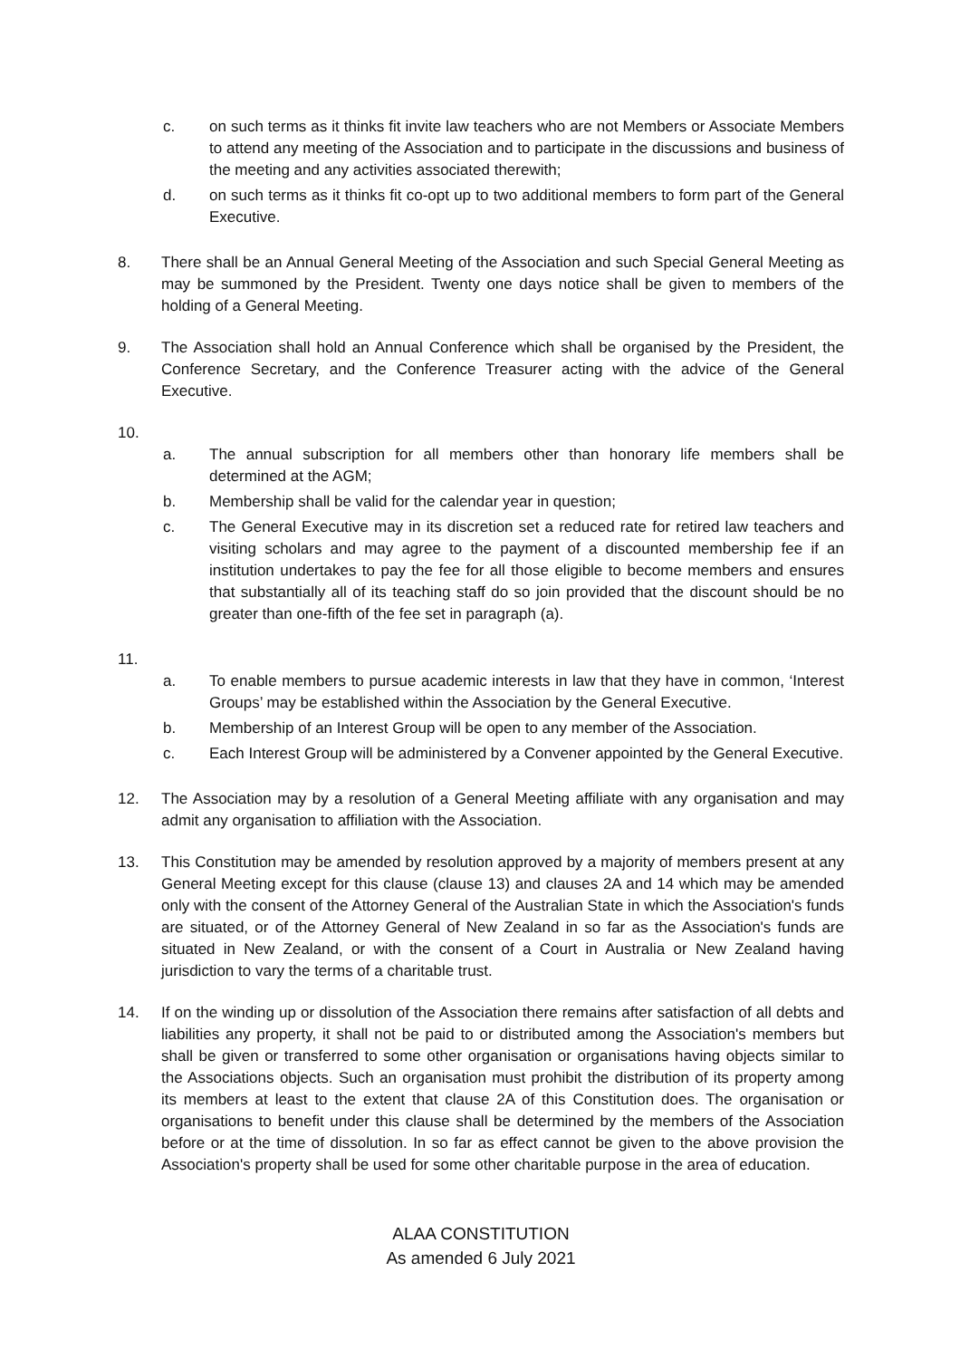c. on such terms as it thinks fit invite law teachers who are not Members or Associate Members to attend any meeting of the Association and to participate in the discussions and business of the meeting and any activities associated therewith;
d. on such terms as it thinks fit co-opt up to two additional members to form part of the General Executive.
8. There shall be an Annual General Meeting of the Association and such Special General Meeting as may be summoned by the President. Twenty one days notice shall be given to members of the holding of a General Meeting.
9. The Association shall hold an Annual Conference which shall be organised by the President, the Conference Secretary, and the Conference Treasurer acting with the advice of the General Executive.
10.
a. The annual subscription for all members other than honorary life members shall be determined at the AGM;
b. Membership shall be valid for the calendar year in question;
c. The General Executive may in its discretion set a reduced rate for retired law teachers and visiting scholars and may agree to the payment of a discounted membership fee if an institution undertakes to pay the fee for all those eligible to become members and ensures that substantially all of its teaching staff do so join provided that the discount should be no greater than one-fifth of the fee set in paragraph (a).
11.
a. To enable members to pursue academic interests in law that they have in common, ‘Interest Groups’ may be established within the Association by the General Executive.
b. Membership of an Interest Group will be open to any member of the Association.
c. Each Interest Group will be administered by a Convener appointed by the General Executive.
12. The Association may by a resolution of a General Meeting affiliate with any organisation and may admit any organisation to affiliation with the Association.
13. This Constitution may be amended by resolution approved by a majority of members present at any General Meeting except for this clause (clause 13) and clauses 2A and 14 which may be amended only with the consent of the Attorney General of the Australian State in which the Association's funds are situated, or of the Attorney General of New Zealand in so far as the Association's funds are situated in New Zealand, or with the consent of a Court in Australia or New Zealand having jurisdiction to vary the terms of a charitable trust.
14. If on the winding up or dissolution of the Association there remains after satisfaction of all debts and liabilities any property, it shall not be paid to or distributed among the Association's members but shall be given or transferred to some other organisation or organisations having objects similar to the Associations objects. Such an organisation must prohibit the distribution of its property among its members at least to the extent that clause 2A of this Constitution does. The organisation or organisations to benefit under this clause shall be determined by the members of the Association before or at the time of dissolution. In so far as effect cannot be given to the above provision the Association's property shall be used for some other charitable purpose in the area of education.
ALAA CONSTITUTION
As amended 6 July 2021